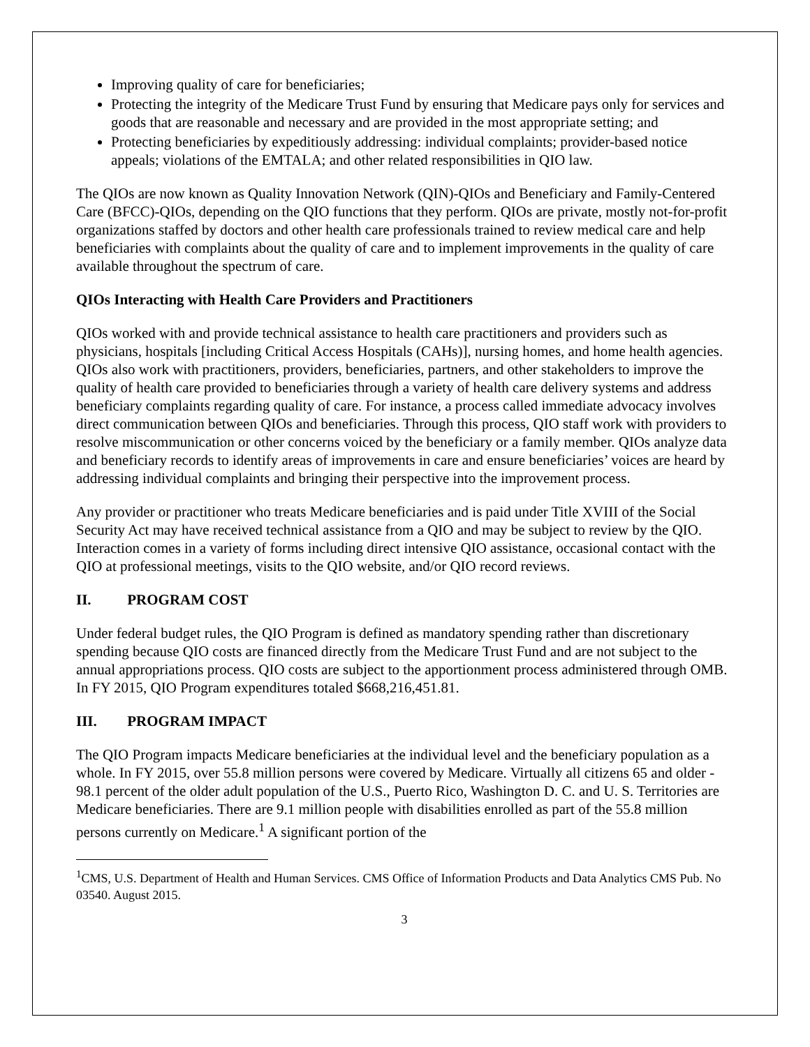Improving quality of care for beneficiaries;
Protecting the integrity of the Medicare Trust Fund by ensuring that Medicare pays only for services and goods that are reasonable and necessary and are provided in the most appropriate setting; and
Protecting beneficiaries by expeditiously addressing: individual complaints; provider-based notice appeals; violations of the EMTALA; and other related responsibilities in QIO law.
The QIOs are now known as Quality Innovation Network (QIN)-QIOs and Beneficiary and Family-Centered Care (BFCC)-QIOs, depending on the QIO functions that they perform. QIOs are private, mostly not-for-profit organizations staffed by doctors and other health care professionals trained to review medical care and help beneficiaries with complaints about the quality of care and to implement improvements in the quality of care available throughout the spectrum of care.
QIOs Interacting with Health Care Providers and Practitioners
QIOs worked with and provide technical assistance to health care practitioners and providers such as physicians, hospitals [including Critical Access Hospitals (CAHs)], nursing homes, and home health agencies. QIOs also work with practitioners, providers, beneficiaries, partners, and other stakeholders to improve the quality of health care provided to beneficiaries through a variety of health care delivery systems and address beneficiary complaints regarding quality of care. For instance, a process called immediate advocacy involves direct communication between QIOs and beneficiaries. Through this process, QIO staff work with providers to resolve miscommunication or other concerns voiced by the beneficiary or a family member. QIOs analyze data and beneficiary records to identify areas of improvements in care and ensure beneficiaries’ voices are heard by addressing individual complaints and bringing their perspective into the improvement process.
Any provider or practitioner who treats Medicare beneficiaries and is paid under Title XVIII of the Social Security Act may have received technical assistance from a QIO and may be subject to review by the QIO. Interaction comes in a variety of forms including direct intensive QIO assistance, occasional contact with the QIO at professional meetings, visits to the QIO website, and/or QIO record reviews.
II. PROGRAM COST
Under federal budget rules, the QIO Program is defined as mandatory spending rather than discretionary spending because QIO costs are financed directly from the Medicare Trust Fund and are not subject to the annual appropriations process. QIO costs are subject to the apportionment process administered through OMB. In FY 2015, QIO Program expenditures totaled $668,216,451.81.
III. PROGRAM IMPACT
The QIO Program impacts Medicare beneficiaries at the individual level and the beneficiary population as a whole. In FY 2015, over 55.8 million persons were covered by Medicare. Virtually all citizens 65 and older - 98.1 percent of the older adult population of the U.S., Puerto Rico, Washington D. C. and U. S. Territories are Medicare beneficiaries. There are 9.1 million people with disabilities enrolled as part of the 55.8 million persons currently on Medicare.<sup>1</sup> A significant portion of the
<sup>1</sup> CMS, U.S. Department of Health and Human Services. CMS Office of Information Products and Data Analytics CMS Pub. No 03540. August 2015.
3